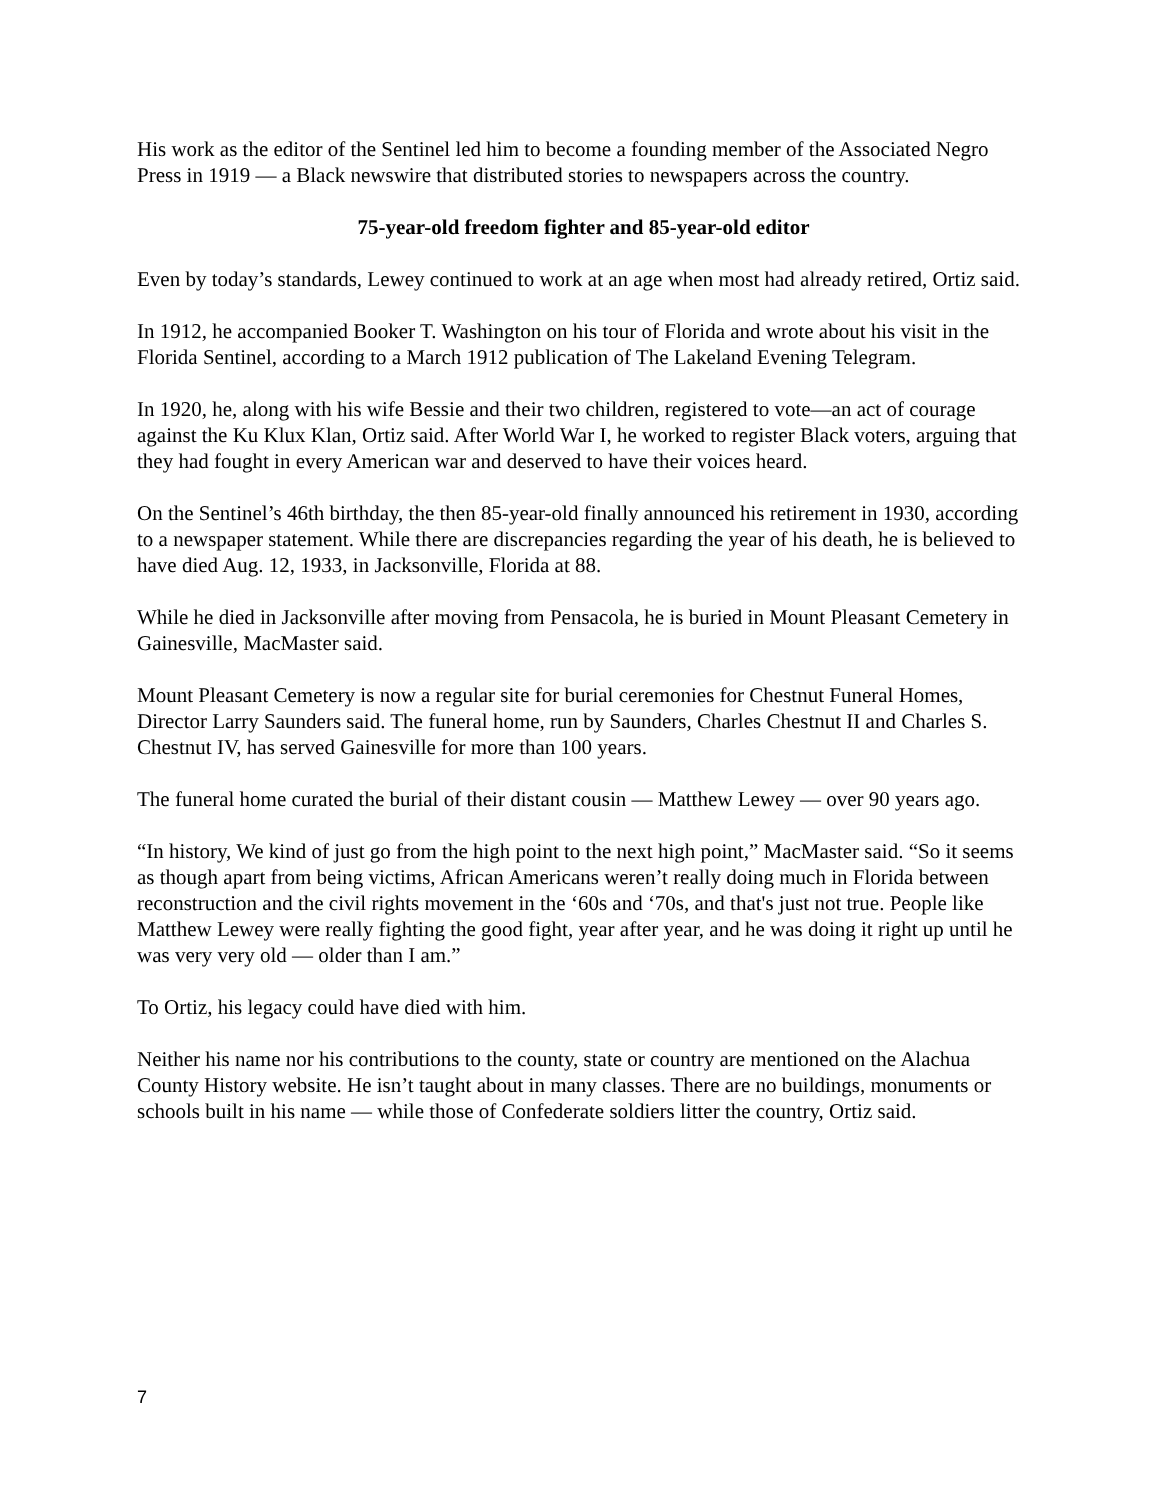His work as the editor of the Sentinel led him to become a founding member of the Associated Negro Press in 1919 — a Black newswire that distributed stories to newspapers across the country.
75-year-old freedom fighter and 85-year-old editor
Even by today’s standards, Lewey continued to work at an age when most had already retired, Ortiz said.
In 1912, he accompanied Booker T. Washington on his tour of Florida and wrote about his visit in the Florida Sentinel, according to a March 1912 publication of The Lakeland Evening Telegram.
In 1920, he, along with his wife Bessie and their two children, registered to vote—an act of courage against the Ku Klux Klan, Ortiz said. After World War I, he worked to register Black voters, arguing that they had fought in every American war and deserved to have their voices heard.
On the Sentinel’s 46th birthday, the then 85-year-old finally announced his retirement in 1930, according to a newspaper statement. While there are discrepancies regarding the year of his death, he is believed to have died Aug. 12, 1933, in Jacksonville, Florida at 88.
While he died in Jacksonville after moving from Pensacola, he is buried in Mount Pleasant Cemetery in Gainesville, MacMaster said.
Mount Pleasant Cemetery is now a regular site for burial ceremonies for Chestnut Funeral Homes, Director Larry Saunders said. The funeral home, run by Saunders, Charles Chestnut II and Charles S. Chestnut IV, has served Gainesville for more than 100 years.
The funeral home curated the burial of their distant cousin — Matthew Lewey — over 90 years ago.
“In history, We kind of just go from the high point to the next high point,” MacMaster said. “So it seems as though apart from being victims, African Americans weren’t really doing much in Florida between reconstruction and the civil rights movement in the ‘60s and ‘70s, and that's just not true. People like Matthew Lewey were really fighting the good fight, year after year, and he was doing it right up until he was very very old — older than I am.”
To Ortiz, his legacy could have died with him.
Neither his name nor his contributions to the county, state or country are mentioned on the Alachua County History website. He isn’t taught about in many classes. There are no buildings, monuments or schools built in his name — while those of Confederate soldiers litter the country, Ortiz said.
7